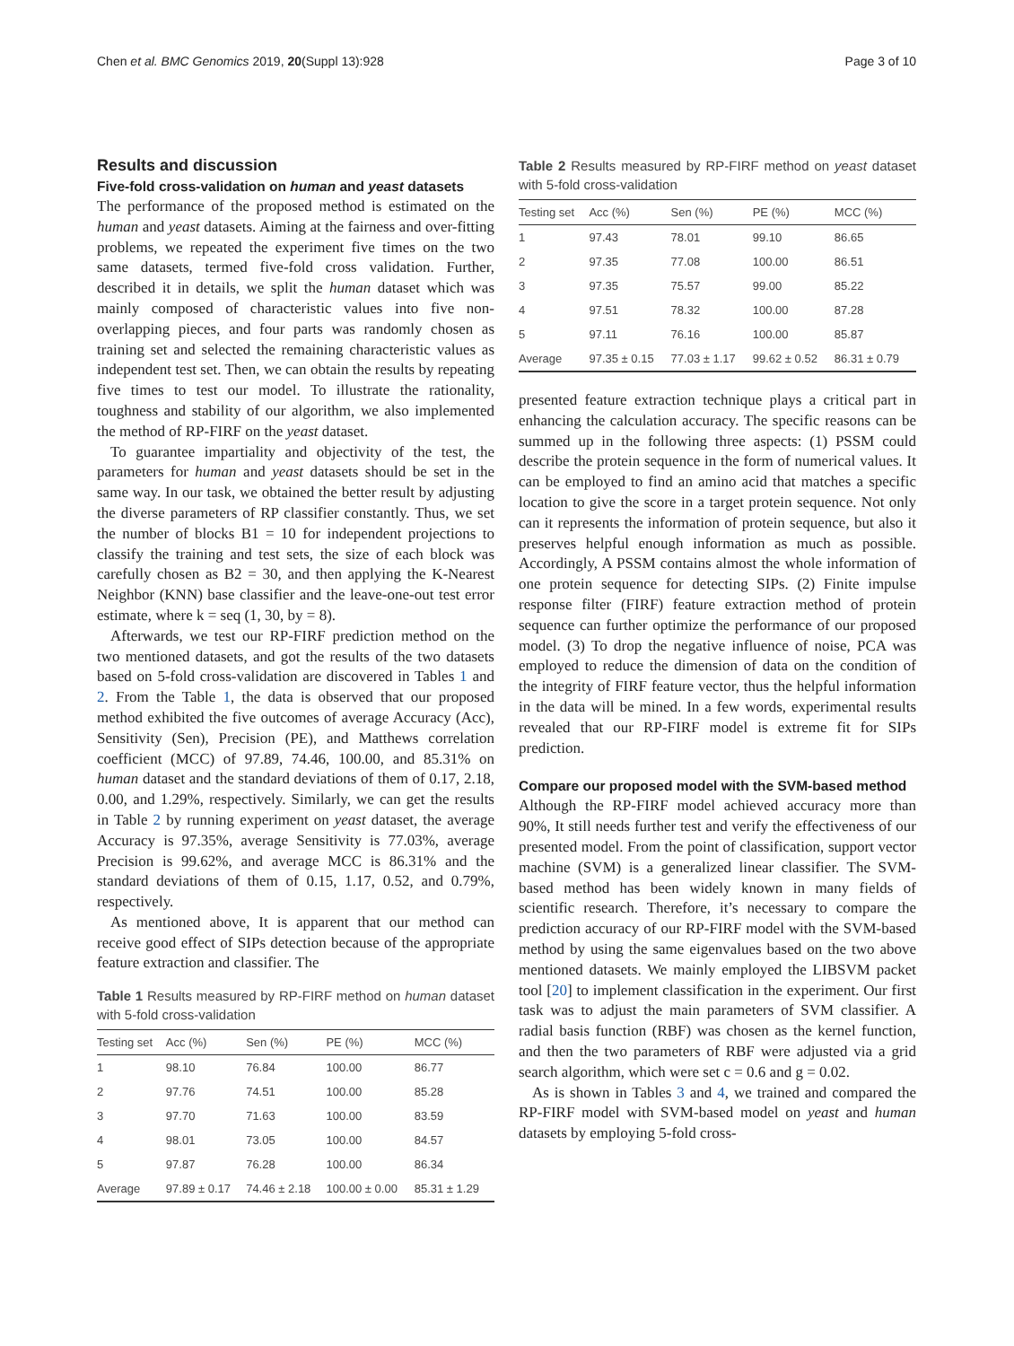Chen et al. BMC Genomics 2019, 20(Suppl 13):928 Page 3 of 10
Results and discussion
Five-fold cross-validation on human and yeast datasets
The performance of the proposed method is estimated on the human and yeast datasets. Aiming at the fairness and over-fitting problems, we repeated the experiment five times on the two same datasets, termed five-fold cross validation. Further, described it in details, we split the human dataset which was mainly composed of characteristic values into five non-overlapping pieces, and four parts was randomly chosen as training set and selected the remaining characteristic values as independent test set. Then, we can obtain the results by repeating five times to test our model. To illustrate the rationality, toughness and stability of our algorithm, we also implemented the method of RP-FIRF on the yeast dataset.
To guarantee impartiality and objectivity of the test, the parameters for human and yeast datasets should be set in the same way. In our task, we obtained the better result by adjusting the diverse parameters of RP classifier constantly. Thus, we set the number of blocks B1 = 10 for independent projections to classify the training and test sets, the size of each block was carefully chosen as B2 = 30, and then applying the K-Nearest Neighbor (KNN) base classifier and the leave-one-out test error estimate, where k = seq (1, 30, by = 8).
Afterwards, we test our RP-FIRF prediction method on the two mentioned datasets, and got the results of the two datasets based on 5-fold cross-validation are discovered in Tables 1 and 2. From the Table 1, the data is observed that our proposed method exhibited the five outcomes of average Accuracy (Acc), Sensitivity (Sen), Precision (PE), and Matthews correlation coefficient (MCC) of 97.89, 74.46, 100.00, and 85.31% on human dataset and the standard deviations of them of 0.17, 2.18, 0.00, and 1.29%, respectively. Similarly, we can get the results in Table 2 by running experiment on yeast dataset, the average Accuracy is 97.35%, average Sensitivity is 77.03%, average Precision is 99.62%, and average MCC is 86.31% and the standard deviations of them of 0.15, 1.17, 0.52, and 0.79%, respectively.
As mentioned above, It is apparent that our method can receive good effect of SIPs detection because of the appropriate feature extraction and classifier. The
Table 1 Results measured by RP-FIRF method on human dataset with 5-fold cross-validation
| Testing set | Acc (%) | Sen (%) | PE (%) | MCC (%) |
| --- | --- | --- | --- | --- |
| 1 | 98.10 | 76.84 | 100.00 | 86.77 |
| 2 | 97.76 | 74.51 | 100.00 | 85.28 |
| 3 | 97.70 | 71.63 | 100.00 | 83.59 |
| 4 | 98.01 | 73.05 | 100.00 | 84.57 |
| 5 | 97.87 | 76.28 | 100.00 | 86.34 |
| Average | 97.89 ± 0.17 | 74.46 ± 2.18 | 100.00 ± 0.00 | 85.31 ± 1.29 |
Table 2 Results measured by RP-FIRF method on yeast dataset with 5-fold cross-validation
| Testing set | Acc (%) | Sen (%) | PE (%) | MCC (%) |
| --- | --- | --- | --- | --- |
| 1 | 97.43 | 78.01 | 99.10 | 86.65 |
| 2 | 97.35 | 77.08 | 100.00 | 86.51 |
| 3 | 97.35 | 75.57 | 99.00 | 85.22 |
| 4 | 97.51 | 78.32 | 100.00 | 87.28 |
| 5 | 97.11 | 76.16 | 100.00 | 85.87 |
| Average | 97.35 ± 0.15 | 77.03 ± 1.17 | 99.62 ± 0.52 | 86.31 ± 0.79 |
presented feature extraction technique plays a critical part in enhancing the calculation accuracy. The specific reasons can be summed up in the following three aspects: (1) PSSM could describe the protein sequence in the form of numerical values. It can be employed to find an amino acid that matches a specific location to give the score in a target protein sequence. Not only can it represents the information of protein sequence, but also it preserves helpful enough information as much as possible. Accordingly, A PSSM contains almost the whole information of one protein sequence for detecting SIPs. (2) Finite impulse response filter (FIRF) feature extraction method of protein sequence can further optimize the performance of our proposed model. (3) To drop the negative influence of noise, PCA was employed to reduce the dimension of data on the condition of the integrity of FIRF feature vector, thus the helpful information in the data will be mined. In a few words, experimental results revealed that our RP-FIRF model is extreme fit for SIPs prediction.
Compare our proposed model with the SVM-based method
Although the RP-FIRF model achieved accuracy more than 90%, It still needs further test and verify the effectiveness of our presented model. From the point of classification, support vector machine (SVM) is a generalized linear classifier. The SVM-based method has been widely known in many fields of scientific research. Therefore, it’s necessary to compare the prediction accuracy of our RP-FIRF model with the SVM-based method by using the same eigenvalues based on the two above mentioned datasets. We mainly employed the LIBSVM packet tool [20] to implement classification in the experiment. Our first task was to adjust the main parameters of SVM classifier. A radial basis function (RBF) was chosen as the kernel function, and then the two parameters of RBF were adjusted via a grid search algorithm, which were set c = 0.6 and g = 0.02.
As is shown in Tables 3 and 4, we trained and compared the RP-FIRF model with SVM-based model on yeast and human datasets by employing 5-fold cross-